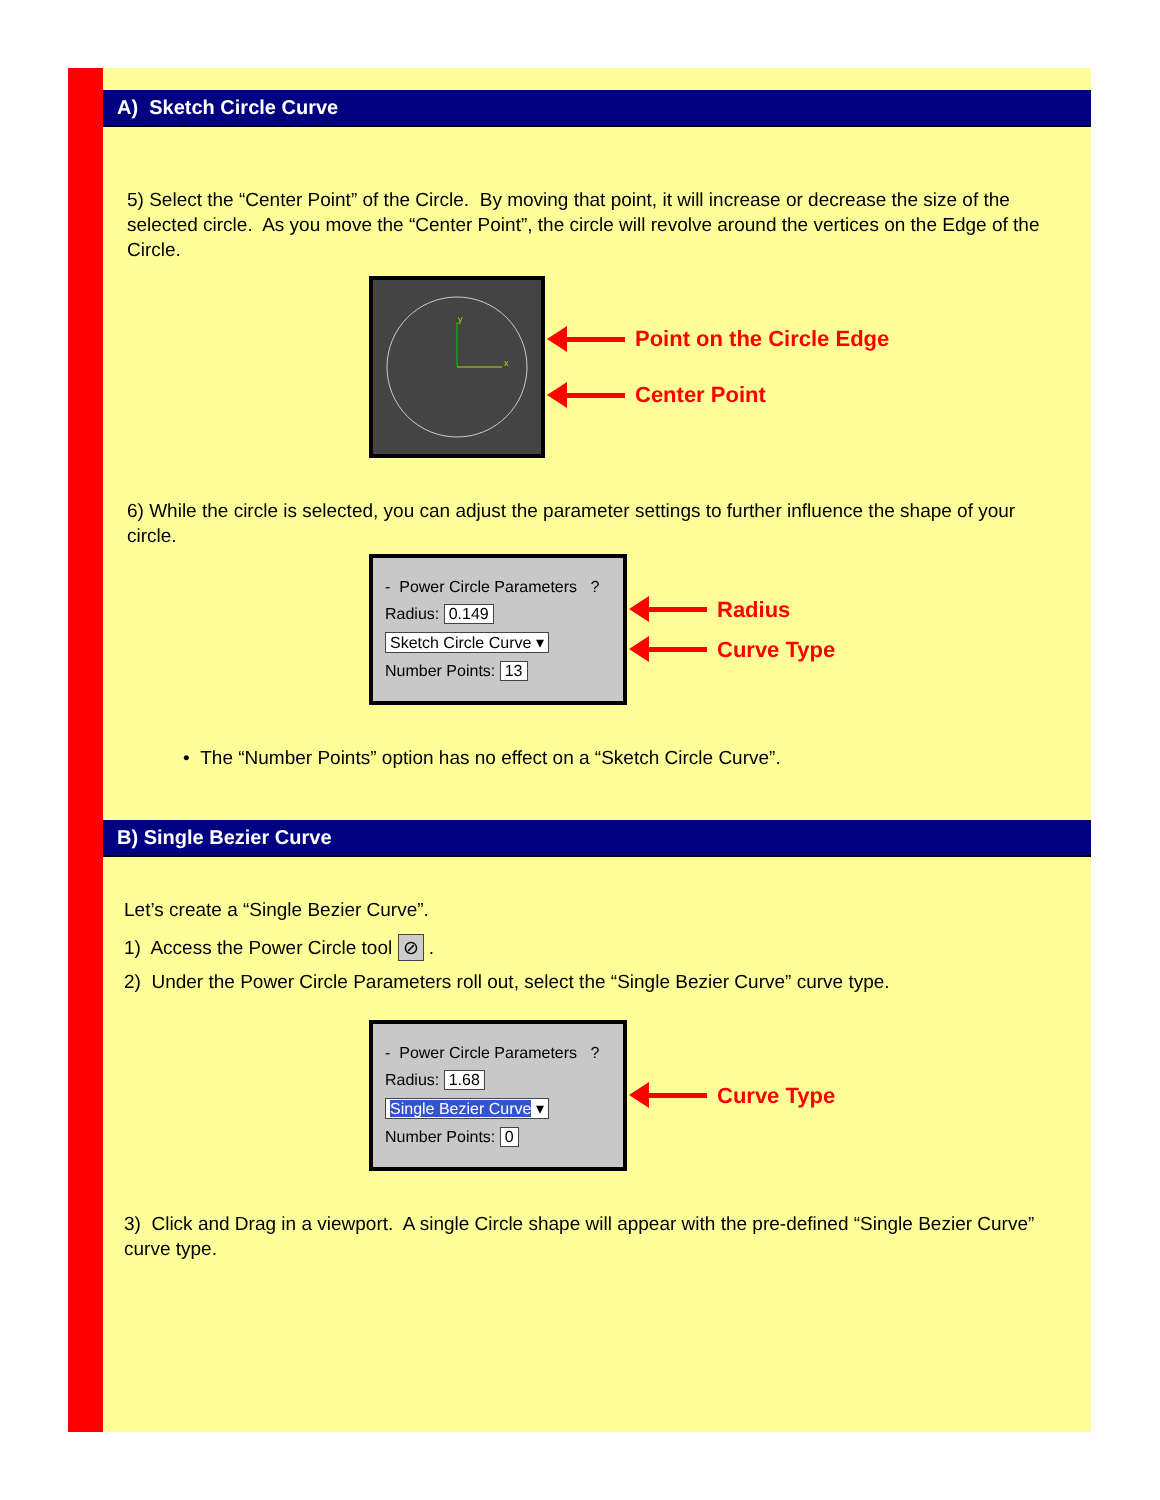A) Sketch Circle Curve
5) Select the “Center Point” of the Circle. By moving that point, it will increase or decrease the size of the selected circle. As you move the “Center Point”, the circle will revolve around the vertices on the Edge of the Circle.
y
x
Point on the Circle Edge
Center Point
6) While the circle is selected, you can adjust the parameter settings to further influence the shape of your circle.
- Power Circle Parameters ?
Radius: 0.149
Sketch Circle Curve ▾
Number Points: 13
Radius
Curve Type
• The “Number Points” option has no effect on a “Sketch Circle Curve”.
B) Single Bezier Curve
Let’s create a “Single Bezier Curve”.
1) Access the Power Circle tool ⊘ .
2) Under the Power Circle Parameters roll out, select the “Single Bezier Curve” curve type.
- Power Circle Parameters ?
Radius: 1.68
Single Bezier Curve ▾
Number Points: 0
Curve Type
3) Click and Drag in a viewport. A single Circle shape will appear with the pre-defined “Single Bezier Curve” curve type.